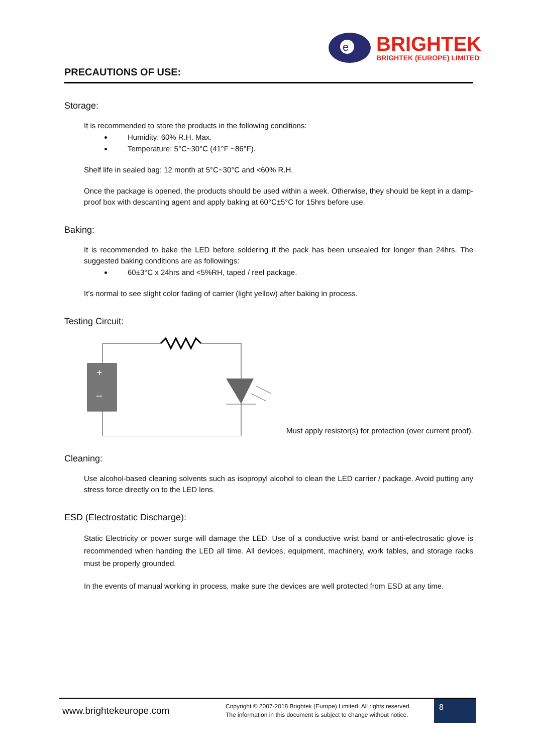e
BRIGHTEK
BRIGHTEK (EUROPE) LIMITED
PRECAUTIONS OF USE:
Storage:
It is recommended to store the products in the following conditions:
Humidity: 60% R.H. Max.
Temperature: 5°C~30°C (41°F ~86°F).
Shelf life in sealed bag: 12 month at 5°C~30°C and <60% R.H.
Once the package is opened, the products should be used within a week. Otherwise, they should be kept in a damp-proof box with descanting agent and apply baking at 60°C±5°C for 15hrs before use.
Baking:
It is recommended to bake the LED before soldering if the pack has been unsealed for longer than 24hrs. The suggested baking conditions are as followings:
60±3°C x 24hrs and <5%RH, taped / reel package.
It’s normal to see slight color fading of carrier (light yellow) after baking in process.
Testing Circuit:
+
–
Must apply resistor(s) for protection (over current proof).
Cleaning:
Use alcohol-based cleaning solvents such as isopropyl alcohol to clean the LED carrier / package. Avoid putting any stress force directly on to the LED lens.
ESD (Electrostatic Discharge):
Static Electricity or power surge will damage the LED. Use of a conductive wrist band or anti-electrosatic glove is recommended when handing the LED all time. All devices, equipment, machinery, work tables, and storage racks must be properly grounded.
In the events of manual working in process, make sure the devices are well protected from ESD at any time.
www.brightekeurope.com
Copyright © 2007-2018 Brightek (Europe) Limited. All rights reserved.
The information in this document is subject to change without notice.
8